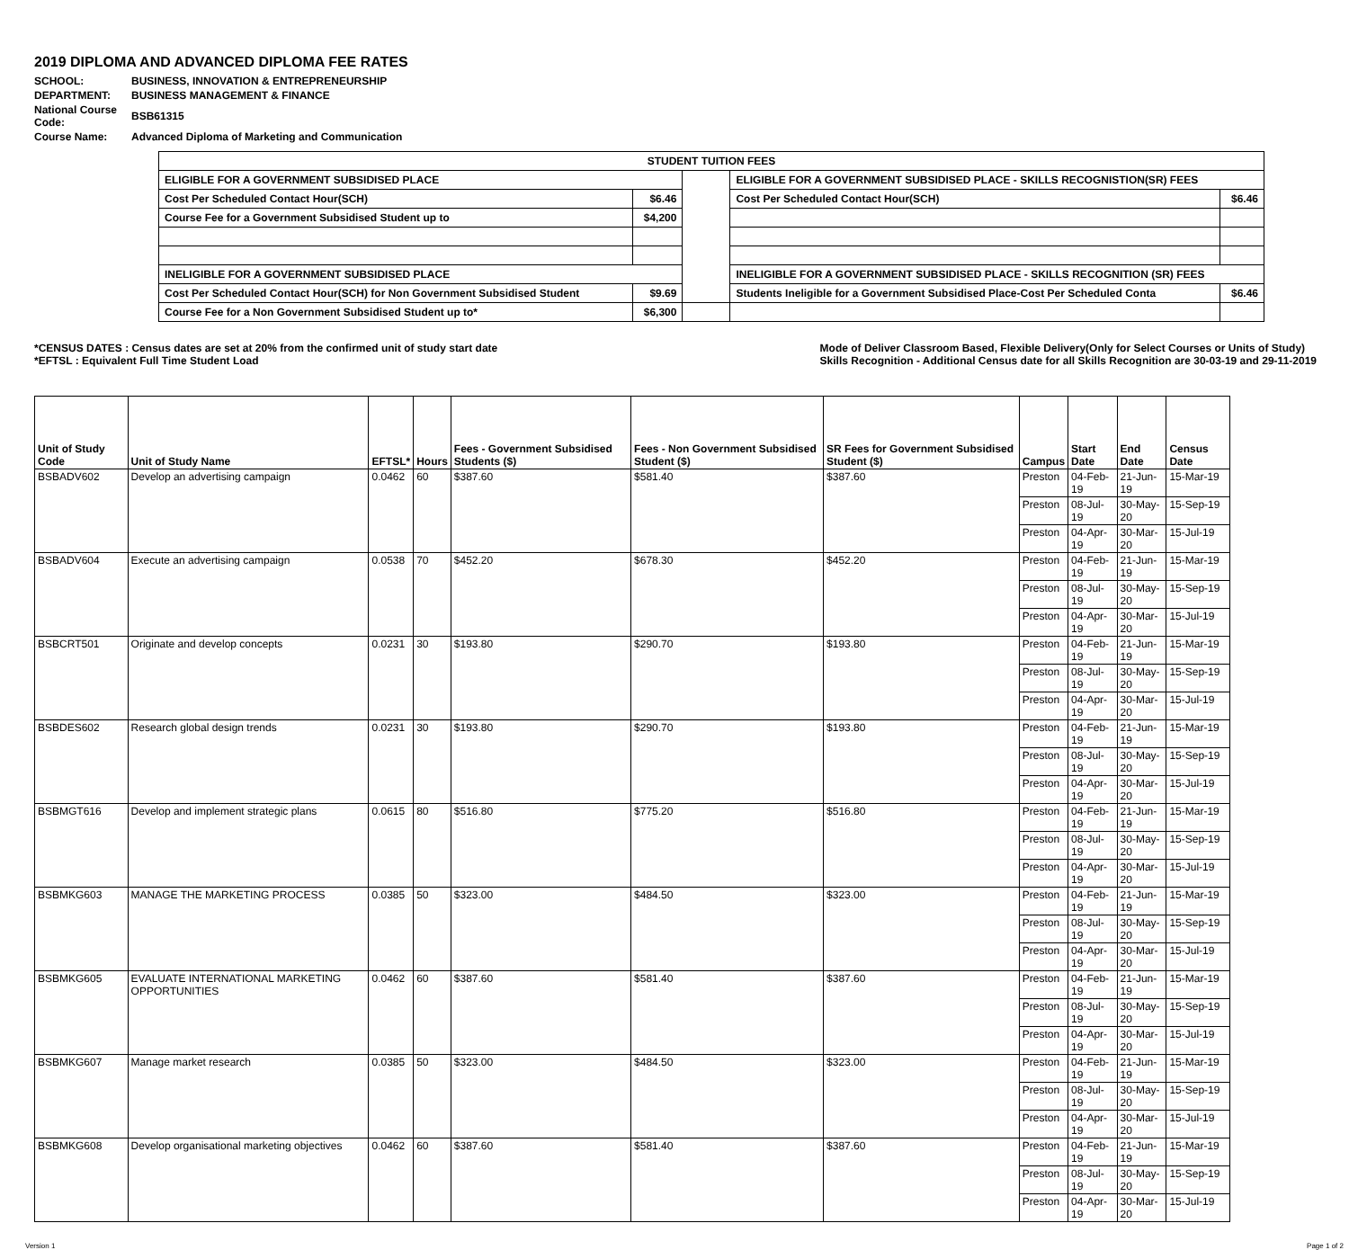2019 DIPLOMA AND ADVANCED DIPLOMA FEE RATES
| SCHOOL: | BUSINESS, INNOVATION & ENTREPRENEURSHIP |
| DEPARTMENT: | BUSINESS MANAGEMENT & FINANCE |
| National Course Code: | BSB61315 |
| Course Name: | Advanced Diploma of Marketing and Communication |
| STUDENT TUITION FEES | | | | |
| ELIGIBLE FOR A GOVERNMENT SUBSIDISED PLACE | | | ELIGIBLE FOR A GOVERNMENT SUBSIDISED PLACE - SKILLS RECOGNISTION(SR) FEES | |
| Cost Per Scheduled Contact Hour(SCH) | $6.46 | | Cost Per Scheduled Contact Hour(SCH) | $6.46 |
| Course Fee for a Government Subsidised Student up to | $4,200 | | | |
| INELIGIBLE FOR A GOVERNMENT SUBSIDISED PLACE | | | INELIGIBLE FOR A GOVERNMENT SUBSIDISED PLACE - SKILLS RECOGNITION (SR) FEES | |
| Cost Per Scheduled Contact Hour(SCH) for Non Government Subsidised Student | $9.69 | | Students Ineligible for a Government Subsidised Place-Cost Per Scheduled Conta | $6.46 |
| Course Fee for a Non Government Subsidised Student up to* | $6,300 | | | |
*CENSUS DATES : Census dates are set at 20% from the confirmed unit of study start date
*EFTSL : Equivalent Full Time Student Load
Mode of Deliver Classroom Based, Flexible Delivery(Only for Select Courses or Units of Study)
Skills Recognition - Additional Census date for all Skills Recognition are 30-03-19 and 29-11-2019
| Unit of Study Code | Unit of Study Name | EFTSL* | Hours | Fees - Government Subsidised Students ($) | Fees - Non Government Subsidised Student ($) | SR Fees for Government Subsidised Student ($) | Campus | Start Date | End Date | Census Date |
| --- | --- | --- | --- | --- | --- | --- | --- | --- | --- | --- |
| BSBADV602 | Develop an advertising campaign | 0.0462 | 60 | $387.60 | $581.40 | $387.60 | Preston | 04-Feb-19 | 21-Jun-19 | 15-Mar-19 |
| | | | | | | | Preston | 08-Jul-19 | 30-May-20 | 15-Sep-19 |
| | | | | | | | Preston | 04-Apr-19 | 30-Mar-20 | 15-Jul-19 |
| BSBADV604 | Execute an advertising campaign | 0.0538 | 70 | $452.20 | $678.30 | $452.20 | Preston | 04-Feb-19 | 21-Jun-19 | 15-Mar-19 |
| | | | | | | | Preston | 08-Jul-19 | 30-May-20 | 15-Sep-19 |
| | | | | | | | Preston | 04-Apr-19 | 30-Mar-20 | 15-Jul-19 |
| BSBCRT501 | Originate and develop concepts | 0.0231 | 30 | $193.80 | $290.70 | $193.80 | Preston | 04-Feb-19 | 21-Jun-19 | 15-Mar-19 |
| | | | | | | | Preston | 08-Jul-19 | 30-May-20 | 15-Sep-19 |
| | | | | | | | Preston | 04-Apr-19 | 30-Mar-20 | 15-Jul-19 |
| BSBDES602 | Research global design trends | 0.0231 | 30 | $193.80 | $290.70 | $193.80 | Preston | 04-Feb-19 | 21-Jun-19 | 15-Mar-19 |
| | | | | | | | Preston | 08-Jul-19 | 30-May-20 | 15-Sep-19 |
| | | | | | | | Preston | 04-Apr-19 | 30-Mar-20 | 15-Jul-19 |
| BSBMGT616 | Develop and implement strategic plans | 0.0615 | 80 | $516.80 | $775.20 | $516.80 | Preston | 04-Feb-19 | 21-Jun-19 | 15-Mar-19 |
| | | | | | | | Preston | 08-Jul-19 | 30-May-20 | 15-Sep-19 |
| | | | | | | | Preston | 04-Apr-19 | 30-Mar-20 | 15-Jul-19 |
| BSBMKG603 | MANAGE THE MARKETING PROCESS | 0.0385 | 50 | $323.00 | $484.50 | $323.00 | Preston | 04-Feb-19 | 21-Jun-19 | 15-Mar-19 |
| | | | | | | | Preston | 08-Jul-19 | 30-May-20 | 15-Sep-19 |
| | | | | | | | Preston | 04-Apr-19 | 30-Mar-20 | 15-Jul-19 |
| BSBMKG605 | EVALUATE INTERNATIONAL MARKETING OPPORTUNITIES | 0.0462 | 60 | $387.60 | $581.40 | $387.60 | Preston | 04-Feb-19 | 21-Jun-19 | 15-Mar-19 |
| | | | | | | | Preston | 08-Jul-19 | 30-May-20 | 15-Sep-19 |
| | | | | | | | Preston | 04-Apr-19 | 30-Mar-20 | 15-Jul-19 |
| BSBMKG607 | Manage market research | 0.0385 | 50 | $323.00 | $484.50 | $323.00 | Preston | 04-Feb-19 | 21-Jun-19 | 15-Mar-19 |
| | | | | | | | Preston | 08-Jul-19 | 30-May-20 | 15-Sep-19 |
| | | | | | | | Preston | 04-Apr-19 | 30-Mar-20 | 15-Jul-19 |
| BSBMKG608 | Develop organisational marketing objectives | 0.0462 | 60 | $387.60 | $581.40 | $387.60 | Preston | 04-Feb-19 | 21-Jun-19 | 15-Mar-19 |
| | | | | | | | Preston | 08-Jul-19 | 30-May-20 | 15-Sep-19 |
| | | | | | | | Preston | 04-Apr-19 | 30-Mar-20 | 15-Jul-19 |
Version 1 Page 1 of 2